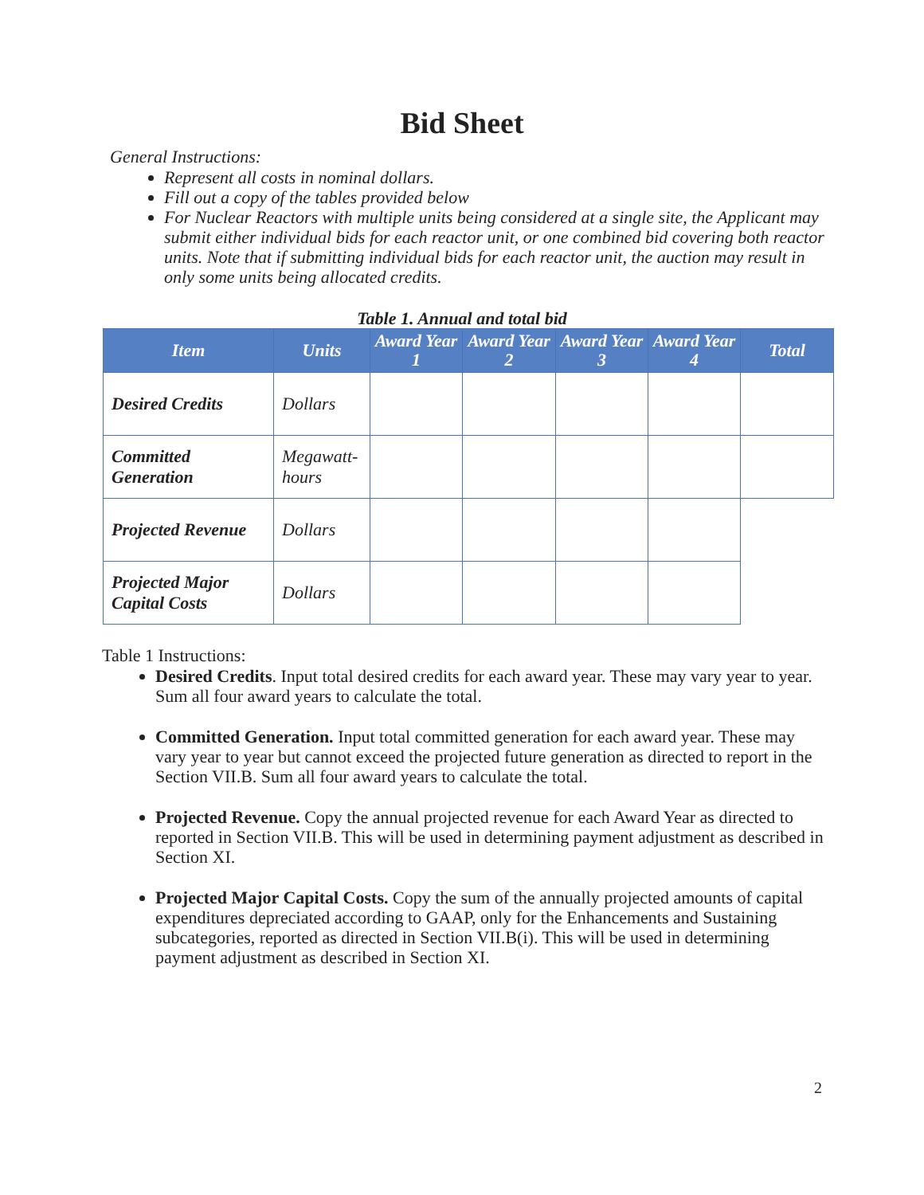Bid Sheet
General Instructions:
Represent all costs in nominal dollars.
Fill out a copy of the tables provided below
For Nuclear Reactors with multiple units being considered at a single site, the Applicant may submit either individual bids for each reactor unit, or one combined bid covering both reactor units. Note that if submitting individual bids for each reactor unit, the auction may result in only some units being allocated credits.
Table 1. Annual and total bid
| Item | Units | Award Year 1 | Award Year 2 | Award Year 3 | Award Year 4 | Total |
| --- | --- | --- | --- | --- | --- | --- |
| Desired Credits | Dollars | | | | | |
| Committed Generation | Megawatt-hours | | | | | |
| Projected Revenue | Dollars | | | | | |
| Projected Major Capital Costs | Dollars | | | | | |
Table 1 Instructions:
Desired Credits. Input total desired credits for each award year. These may vary year to year. Sum all four award years to calculate the total.
Committed Generation. Input total committed generation for each award year. These may vary year to year but cannot exceed the projected future generation as directed to report in the Section VII.B. Sum all four award years to calculate the total.
Projected Revenue. Copy the annual projected revenue for each Award Year as directed to reported in Section VII.B. This will be used in determining payment adjustment as described in Section XI.
Projected Major Capital Costs. Copy the sum of the annually projected amounts of capital expenditures depreciated according to GAAP, only for the Enhancements and Sustaining subcategories, reported as directed in Section VII.B(i). This will be used in determining payment adjustment as described in Section XI.
2